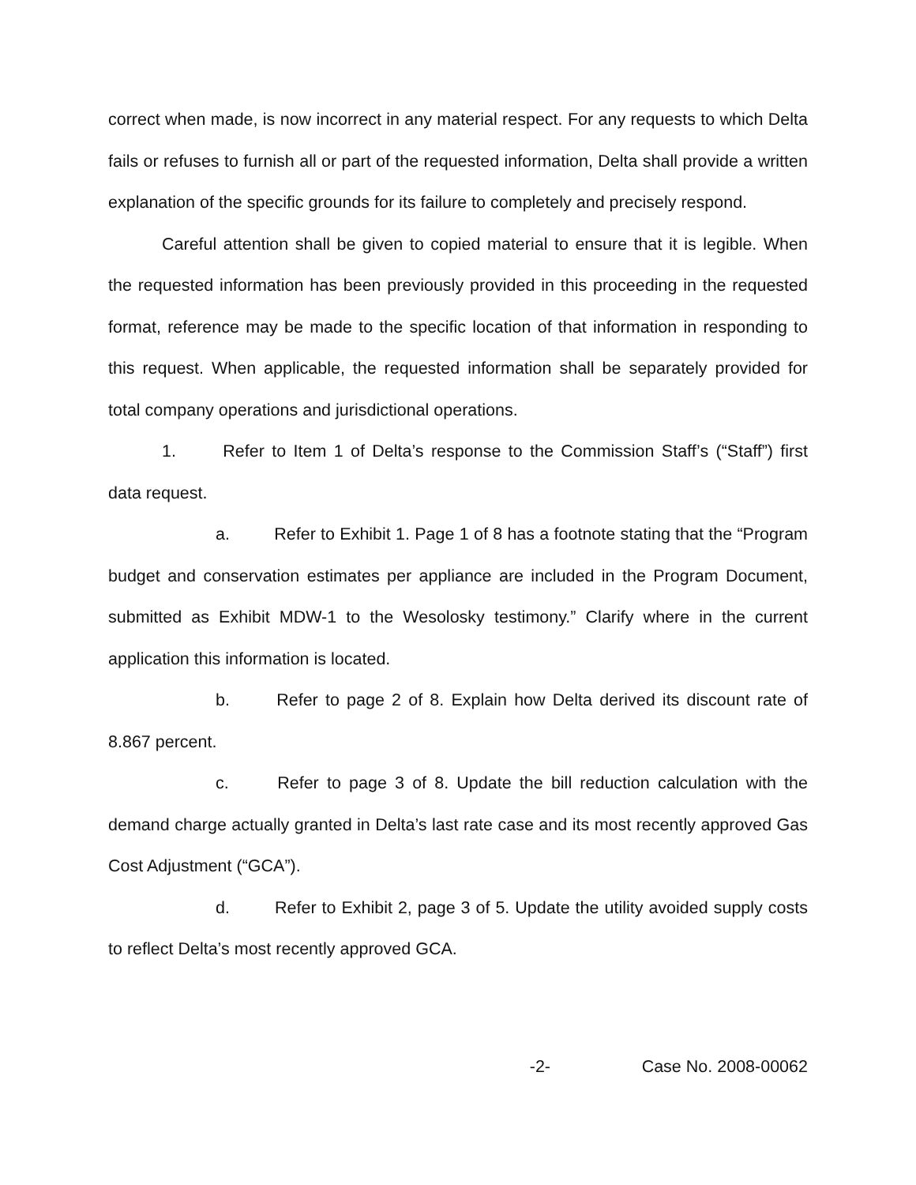correct when made, is now incorrect in any material respect. For any requests to which Delta fails or refuses to furnish all or part of the requested information, Delta shall provide a written explanation of the specific grounds for its failure to completely and precisely respond.
Careful attention shall be given to copied material to ensure that it is legible. When the requested information has been previously provided in this proceeding in the requested format, reference may be made to the specific location of that information in responding to this request. When applicable, the requested information shall be separately provided for total company operations and jurisdictional operations.
1. Refer to Item 1 of Delta’s response to the Commission Staff’s (“Staff”) first data request.
a. Refer to Exhibit 1. Page 1 of 8 has a footnote stating that the “Program budget and conservation estimates per appliance are included in the Program Document, submitted as Exhibit MDW-1 to the Wesolosky testimony.” Clarify where in the current application this information is located.
b. Refer to page 2 of 8. Explain how Delta derived its discount rate of 8.867 percent.
c. Refer to page 3 of 8. Update the bill reduction calculation with the demand charge actually granted in Delta’s last rate case and its most recently approved Gas Cost Adjustment (“GCA”).
d. Refer to Exhibit 2, page 3 of 5. Update the utility avoided supply costs to reflect Delta’s most recently approved GCA.
-2- Case No. 2008-00062